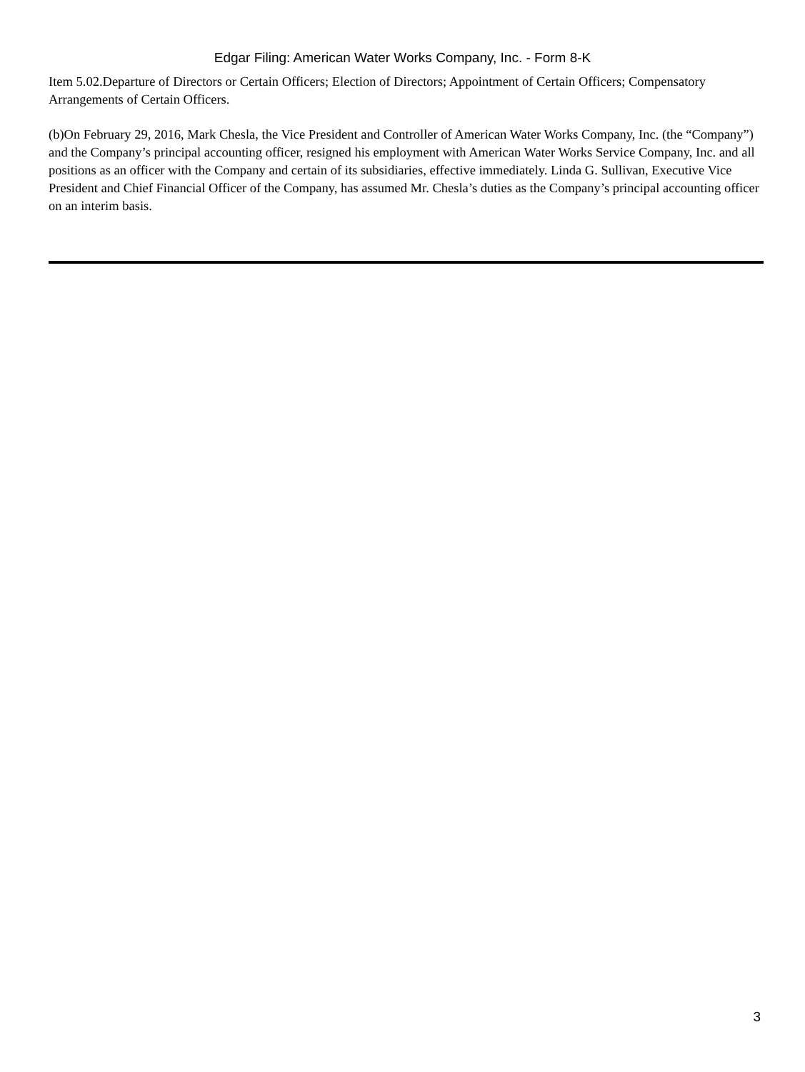Edgar Filing: American Water Works Company, Inc. - Form 8-K
Item 5.02.Departure of Directors or Certain Officers; Election of Directors; Appointment of Certain Officers; Compensatory Arrangements of Certain Officers.
(b)On February 29, 2016, Mark Chesla, the Vice President and Controller of American Water Works Company, Inc. (the “Company”) and the Company’s principal accounting officer, resigned his employment with American Water Works Service Company, Inc. and all positions as an officer with the Company and certain of its subsidiaries, effective immediately. Linda G. Sullivan, Executive Vice President and Chief Financial Officer of the Company, has assumed Mr. Chesla’s duties as the Company’s principal accounting officer on an interim basis.
3